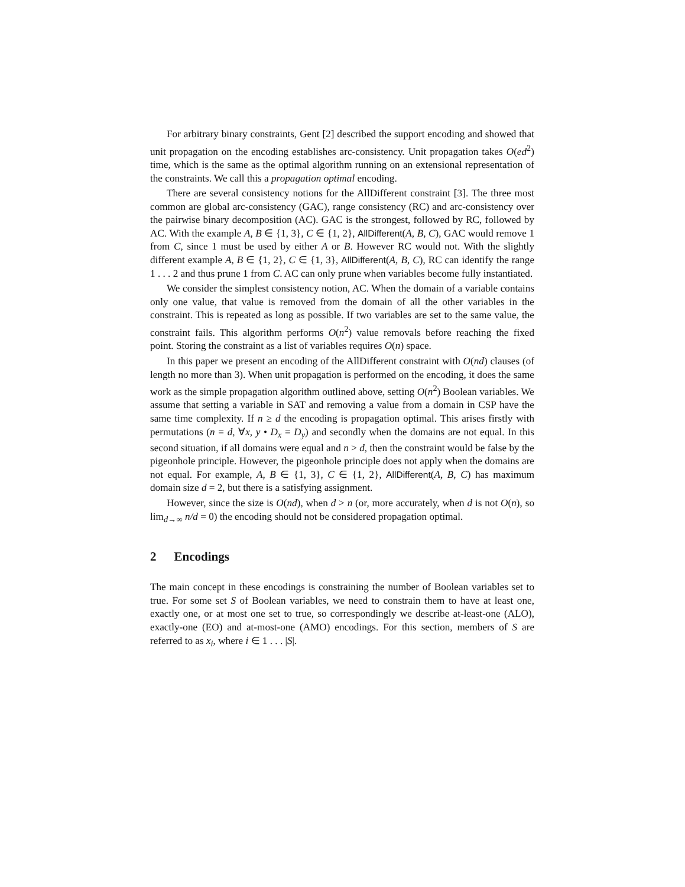For arbitrary binary constraints, Gent [2] described the support encoding and showed that unit propagation on the encoding establishes arc-consistency. Unit propagation takes O(ed<sup>2</sup>) time, which is the same as the optimal algorithm running on an extensional representation of the constraints. We call this a propagation optimal encoding.
There are several consistency notions for the AllDifferent constraint [3]. The three most common are global arc-consistency (GAC), range consistency (RC) and arc-consistency over the pairwise binary decomposition (AC). GAC is the strongest, followed by RC, followed by AC. With the example A, B ∈ {1, 3}, C ∈ {1, 2}, AllDifferent(A, B, C), GAC would remove 1 from C, since 1 must be used by either A or B. However RC would not. With the slightly different example A, B ∈ {1, 2}, C ∈ {1, 3}, AllDifferent(A, B, C), RC can identify the range 1 . . . 2 and thus prune 1 from C. AC can only prune when variables become fully instantiated.
We consider the simplest consistency notion, AC. When the domain of a variable contains only one value, that value is removed from the domain of all the other variables in the constraint. This is repeated as long as possible. If two variables are set to the same value, the constraint fails. This algorithm performs O(n<sup>2</sup>) value removals before reaching the fixed point. Storing the constraint as a list of variables requires O(n) space.
In this paper we present an encoding of the AllDifferent constraint with O(nd) clauses (of length no more than 3). When unit propagation is performed on the encoding, it does the same work as the simple propagation algorithm outlined above, setting O(n<sup>2</sup>) Boolean variables. We assume that setting a variable in SAT and removing a value from a domain in CSP have the same time complexity. If n ≥ d the encoding is propagation optimal. This arises firstly with permutations (n = d, ∀x, y • D<sub>x</sub> = D<sub>y</sub>) and secondly when the domains are not equal. In this second situation, if all domains were equal and n > d, then the constraint would be false by the pigeonhole principle. However, the pigeonhole principle does not apply when the domains are not equal. For example, A, B ∈ {1, 3}, C ∈ {1, 2}, AllDifferent(A, B, C) has maximum domain size d = 2, but there is a satisfying assignment.
However, since the size is O(nd), when d > n (or, more accurately, when d is not O(n), so lim<sub>d→∞</sub> n/d = 0) the encoding should not be considered propagation optimal.
2 Encodings
The main concept in these encodings is constraining the number of Boolean variables set to true. For some set S of Boolean variables, we need to constrain them to have at least one, exactly one, or at most one set to true, so correspondingly we describe at-least-one (ALO), exactly-one (EO) and at-most-one (AMO) encodings. For this section, members of S are referred to as x<sub>i</sub>, where i ∈ 1 . . . |S|.